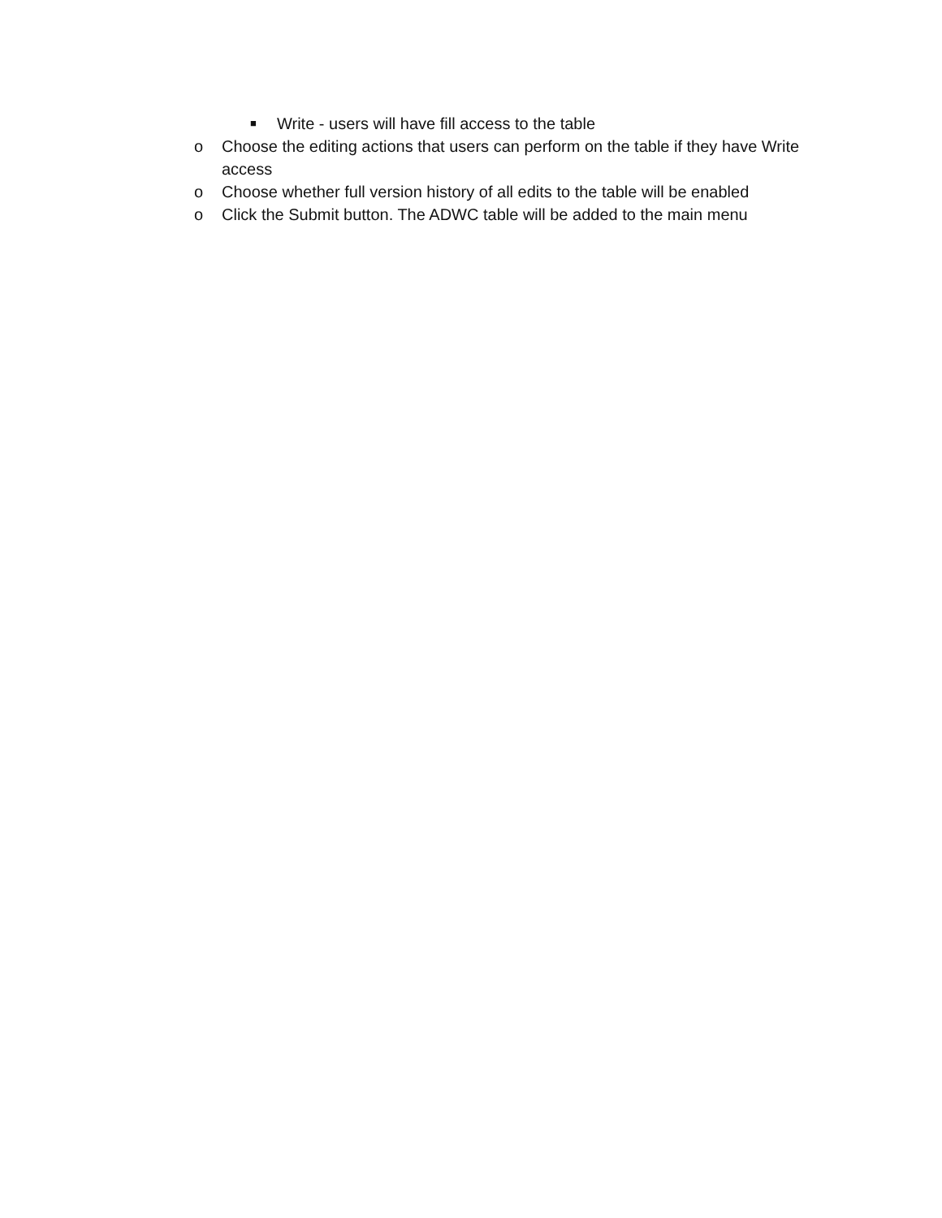■ Write - users will have fill access to the table
o Choose the editing actions that users can perform on the table if they have Write access
o Choose whether full version history of all edits to the table will be enabled
o Click the Submit button. The ADWC table will be added to the main menu